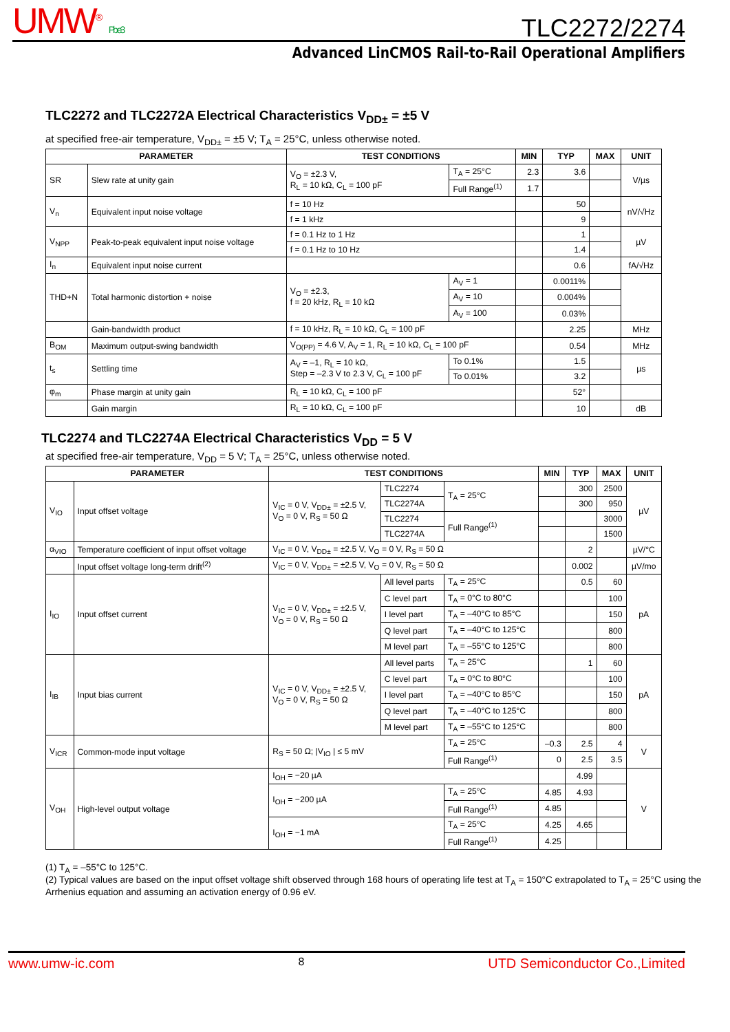UMW<sup>®</sup> Pb e3 TLC2272/2274
Advanced LinCMOS Rail-to-Rail Operational Amplifiers
TLC2272 and TLC2272A Electrical Characteristics V<sub>DD±</sub> = ±5 V
at specified free-air temperature, V<sub>DD±</sub> = ±5 V; T<sub>A</sub> = 25°C, unless otherwise noted.
| PARAMETER | | TEST CONDITIONS | | MIN | TYP | MAX | UNIT |
| --- | --- | --- | --- | --- | --- | --- | --- |
| SR | Slew rate at unity gain | V<sub>O</sub> = ±2.3 V, R<sub>L</sub> = 10 kΩ, C<sub>L</sub> = 100 pF | T<sub>A</sub> = 25°C | 2.3 | 3.6 | | V/µs |
| | | | Full Range<sup>(1)</sup> | 1.7 | | | |
| V<sub>n</sub> | Equivalent input noise voltage | f = 10 Hz | | | 50 | | nV/√Hz |
| | | f = 1 kHz | | | 9 | | |
| V<sub>NPP</sub> | Peak-to-peak equivalent input noise voltage | f = 0.1 Hz to 1 Hz | | | 1 | | µV |
| | | f = 0.1 Hz to 10 Hz | | | 1.4 | | |
| I<sub>n</sub> | Equivalent input noise current | | | | 0.6 | | fA/√Hz |
| THD+N | Total harmonic distortion + noise | V<sub>O</sub> = ±2.3, f = 20 kHz, R<sub>L</sub> = 10 kΩ | A<sub>V</sub> = 1 | | 0.0011% | | |
| | | | A<sub>V</sub> = 10 | | 0.004% | | |
| | | | A<sub>V</sub> = 100 | | 0.03% | | |
| | Gain-bandwidth product | f = 10 kHz, R<sub>L</sub> = 10 kΩ, C<sub>L</sub> = 100 pF | | | 2.25 | | MHz |
| B<sub>OM</sub> | Maximum output-swing bandwidth | V<sub>O(PP)</sub> = 4.6 V, A<sub>V</sub> = 1, R<sub>L</sub> = 10 kΩ, C<sub>L</sub> = 100 pF | | | 0.54 | | MHz |
| t<sub>s</sub> | Settling time | A<sub>V</sub> = –1, R<sub>L</sub> = 10 kΩ, Step = –2.3 V to 2.3 V, C<sub>L</sub> = 100 pF | To 0.1% | | 1.5 | | µs |
| | | | To 0.01% | | 3.2 | | |
| φ<sub>m</sub> | Phase margin at unity gain | R<sub>L</sub> = 10 kΩ, C<sub>L</sub> = 100 pF | | | 52° | | |
| | Gain margin | R<sub>L</sub> = 10 kΩ, C<sub>L</sub> = 100 pF | | | 10 | | dB |
TLC2274 and TLC2274A Electrical Characteristics V<sub>DD</sub> = 5 V
at specified free-air temperature, V<sub>DD</sub> = 5 V; T<sub>A</sub> = 25°C, unless otherwise noted.
| PARAMETER | | TEST CONDITIONS | | | MIN | TYP | MAX | UNIT |
| --- | --- | --- | --- | --- | --- | --- | --- | --- |
| V<sub>IO</sub> | Input offset voltage | V<sub>IC</sub> = 0 V, V<sub>DD±</sub> = ±2.5 V, V<sub>O</sub> = 0 V, R<sub>S</sub> = 50 Ω | TLC2274 | T<sub>A</sub> = 25°C | | 300 | 2500 | µV |
| | | | TLC2274A | | | 300 | 950 | |
| | | | TLC2274 | Full Range<sup>(1)</sup> | | | 3000 | |
| | | | TLC2274A | | | | 1500 | |
| α<sub>VIO</sub> | Temperature coefficient of input offset voltage | V<sub>IC</sub> = 0 V, V<sub>DD±</sub> = ±2.5 V, V<sub>O</sub> = 0 V, R<sub>S</sub> = 50 Ω | | | | 2 | | µV/°C |
| | Input offset voltage long-term drift<sup>(2)</sup> | V<sub>IC</sub> = 0 V, V<sub>DD±</sub> = ±2.5 V, V<sub>O</sub> = 0 V, R<sub>S</sub> = 50 Ω | | | | 0.002 | | µV/mo |
| I<sub>IO</sub> | Input offset current | V<sub>IC</sub> = 0 V, V<sub>DD±</sub> = ±2.5 V, V<sub>O</sub> = 0 V, R<sub>S</sub> = 50 Ω | All level parts | T<sub>A</sub> = 25°C | | 0.5 | 60 | pA |
| | | | C level part | T<sub>A</sub> = 0°C to 80°C | | | 100 | |
| | | | I level part | T<sub>A</sub> = –40°C to 85°C | | | 150 | |
| | | | Q level part | T<sub>A</sub> = –40°C to 125°C | | | 800 | |
| | | | M level part | T<sub>A</sub> = –55°C to 125°C | | | 800 | |
| I<sub>IB</sub> | Input bias current | V<sub>IC</sub> = 0 V, V<sub>DD±</sub> = ±2.5 V, V<sub>O</sub> = 0 V, R<sub>S</sub> = 50 Ω | All level parts | T<sub>A</sub> = 25°C | | 1 | 60 | pA |
| | | | C level part | T<sub>A</sub> = 0°C to 80°C | | | 100 | |
| | | | I level part | T<sub>A</sub> = –40°C to 85°C | | | 150 | |
| | | | Q level part | T<sub>A</sub> = –40°C to 125°C | | | 800 | |
| | | | M level part | T<sub>A</sub> = –55°C to 125°C | | | 800 | |
| V<sub>ICR</sub> | Common-mode input voltage | R<sub>S</sub> = 50 Ω; /V<sub>IO</sub> / ≤ 5 mV | | T<sub>A</sub> = 25°C | –0.3 | 2.5 | 4 | V |
| | | | | Full Range<sup>(1)</sup> | 0 | 2.5 | 3.5 | |
| V<sub>OH</sub> | High-level output voltage | I<sub>OH</sub> = −20 µA | | | | 4.99 | | V |
| | | I<sub>OH</sub> = −200 µA | | T<sub>A</sub> = 25°C | 4.85 | 4.93 | | |
| | | | | Full Range<sup>(1)</sup> | 4.85 | | | |
| | | I<sub>OH</sub> = −1 mA | | T<sub>A</sub> = 25°C | 4.25 | 4.65 | | |
| | | | | Full Range<sup>(1)</sup> | 4.25 | | | |
(1) T<sub>A</sub> = –55°C to 125°C.
(2) Typical values are based on the input offset voltage shift observed through 168 hours of operating life test at T<sub>A</sub> = 150°C extrapolated to T<sub>A</sub> = 25°C using the Arrhenius equation and assuming an activation energy of 0.96 eV.
www.umw-ic.com 8 UTD Semiconductor Co.,Limited